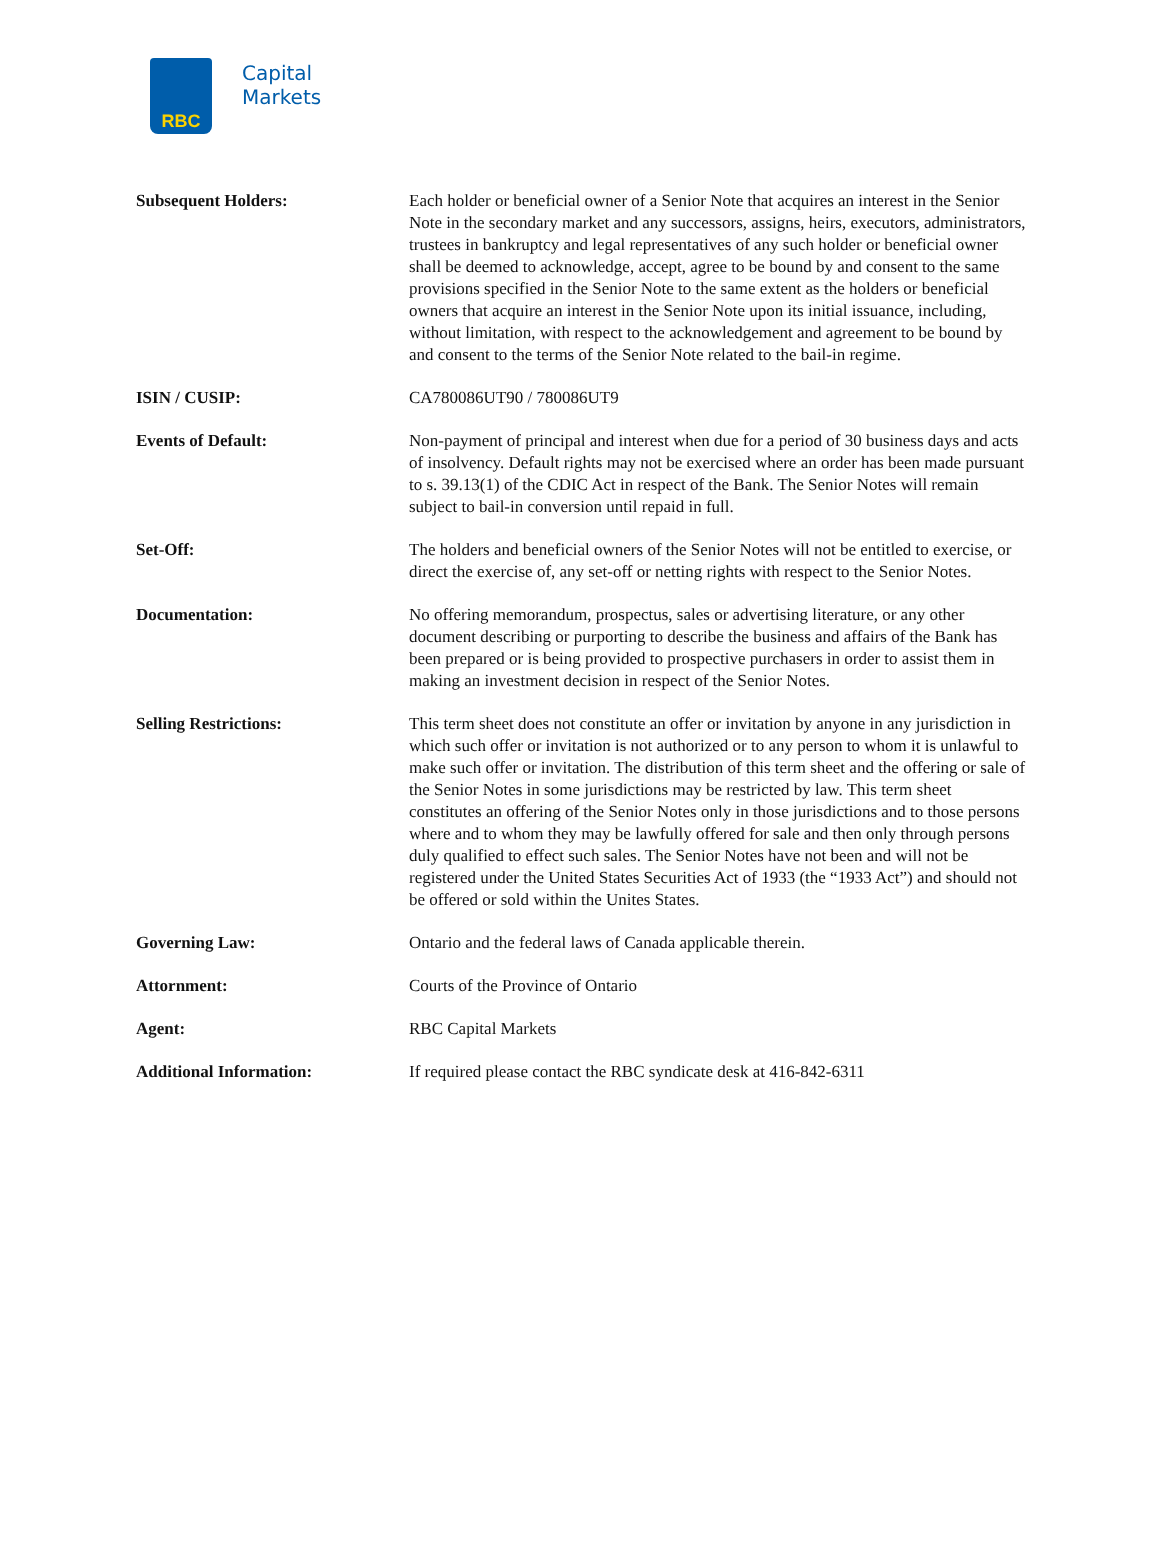RBC
Capital
Markets
| Subsequent Holders: | Each holder or beneficial owner of a Senior Note that acquires an interest in the Senior Note in the secondary market and any successors, assigns, heirs, executors, administrators, trustees in bankruptcy and legal representatives of any such holder or beneficial owner shall be deemed to acknowledge, accept, agree to be bound by and consent to the same provisions specified in the Senior Note to the same extent as the holders or beneficial owners that acquire an interest in the Senior Note upon its initial issuance, including, without limitation, with respect to the acknowledgement and agreement to be bound by and consent to the terms of the Senior Note related to the bail-in regime. |
| ISIN / CUSIP: | CA780086UT90 / 780086UT9 |
| Events of Default: | Non-payment of principal and interest when due for a period of 30 business days and acts of insolvency. Default rights may not be exercised where an order has been made pursuant to s. 39.13(1) of the CDIC Act in respect of the Bank. The Senior Notes will remain subject to bail-in conversion until repaid in full. |
| Set-Off: | The holders and beneficial owners of the Senior Notes will not be entitled to exercise, or direct the exercise of, any set-off or netting rights with respect to the Senior Notes. |
| Documentation: | No offering memorandum, prospectus, sales or advertising literature, or any other document describing or purporting to describe the business and affairs of the Bank has been prepared or is being provided to prospective purchasers in order to assist them in making an investment decision in respect of the Senior Notes. |
| Selling Restrictions: | This term sheet does not constitute an offer or invitation by anyone in any jurisdiction in which such offer or invitation is not authorized or to any person to whom it is unlawful to make such offer or invitation. The distribution of this term sheet and the offering or sale of the Senior Notes in some jurisdictions may be restricted by law. This term sheet constitutes an offering of the Senior Notes only in those jurisdictions and to those persons where and to whom they may be lawfully offered for sale and then only through persons duly qualified to effect such sales. The Senior Notes have not been and will not be registered under the United States Securities Act of 1933 (the “1933 Act”) and should not be offered or sold within the Unites States. |
| Governing Law: | Ontario and the federal laws of Canada applicable therein. |
| Attornment: | Courts of the Province of Ontario |
| Agent: | RBC Capital Markets |
| Additional Information: | If required please contact the RBC syndicate desk at 416-842-6311 |